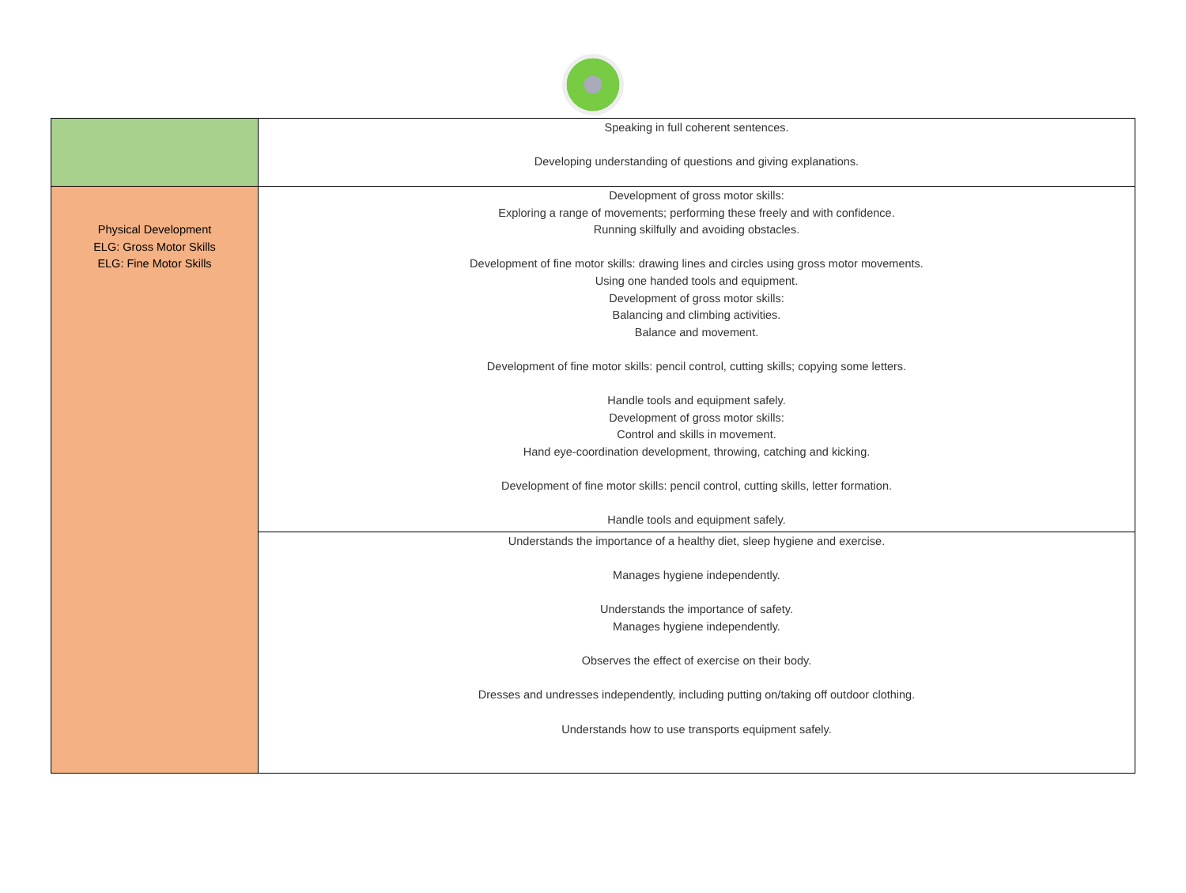| | Speaking in full coherent sentences. Developing understanding of questions and giving explanations. |
| Physical Development ELG: Gross Motor Skills ELG: Fine Motor Skills | Development of gross motor skills: Exploring a range of movements; performing these freely and with confidence. Running skilfully and avoiding obstacles. Development of fine motor skills: drawing lines and circles using gross motor movements. Using one handed tools and equipment. Development of gross motor skills: Balancing and climbing activities. Balance and movement. Development of fine motor skills: pencil control, cutting skills; copying some letters. Handle tools and equipment safely. Development of gross motor skills: Control and skills in movement. Hand eye-coordination development, throwing, catching and kicking. Development of fine motor skills: pencil control, cutting skills, letter formation. Handle tools and equipment safely. |
| | Understands the importance of a healthy diet, sleep hygiene and exercise. Manages hygiene independently. Understands the importance of safety. Manages hygiene independently. Observes the effect of exercise on their body. Dresses and undresses independently, including putting on/taking off outdoor clothing. Understands how to use transports equipment safely. |